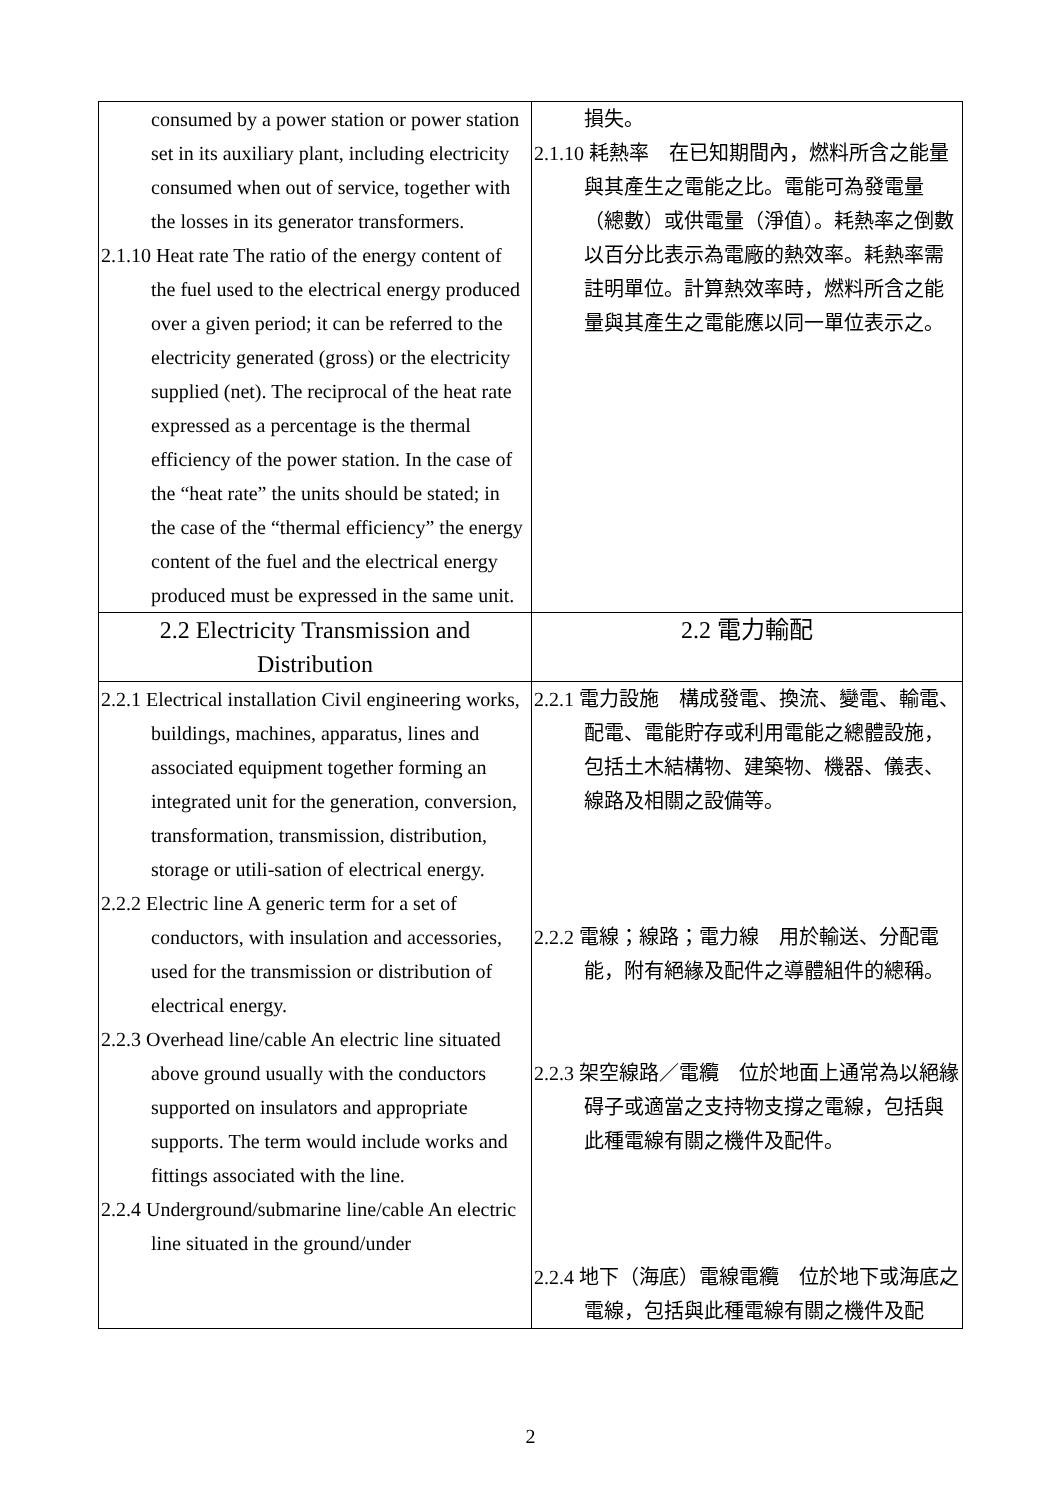| consumed by a power station or power station set in its auxiliary plant, including electricity consumed when out of service, together with the losses in its generator transformers. 2.1.10 Heat rate The ratio of the energy content of the fuel used to the electrical energy produced over a given period; it can be referred to the electricity generated (gross) or the electricity supplied (net). The reciprocal of the heat rate expressed as a percentage is the thermal efficiency of the power station. In the case of the “heat rate” the units should be stated; in the case of the “thermal efficiency” the energy content of the fuel and the electrical energy produced must be expressed in the same unit. | 損失。 2.1.10 耗熱率 在已知期間內，燃料所含之能量與其產生之電能之比。電能可為發電量（總數）或供電量（淨值）。耗熱率之倒數以百分比表示為電廠的熱效率。耗熱率需註明單位。計算熱效率時，燃料所含之能量與其產生之電能應以同一單位表示之。 |
| 2.2 Electricity Transmission and Distribution | 2.2 電力輸配 |
| 2.2.1 Electrical installation Civil engineering works, buildings, machines, apparatus, lines and associated equipment together forming an integrated unit for the generation, conversion, transformation, transmission, distribution, storage or utili-sation of electrical energy. 2.2.2 Electric line A generic term for a set of conductors, with insulation and accessories, used for the transmission or distribution of electrical energy. 2.2.3 Overhead line/cable An electric line situated above ground usually with the conductors supported on insulators and appropriate supports. The term would include works and fittings associated with the line. 2.2.4 Underground/submarine line/cable An electric line situated in the ground/under | 2.2.1 電力設施 構成發電、換流、變電、輸電、配電、電能貯存或利用電能之總體設施，包括土木結構物、建築物、機器、儀表、線路及相關之設備等。 2.2.2 電線；線路；電力線 用於輸送、分配電能，附有絕緣及配件之導體組件的總稱。 2.2.3 架空線路／電纜 位於地面上通常為以絕緣碍子或適當之支持物支撐之電線，包括與此種電線有關之機件及配件。 2.2.4 地下（海底）電線電纜 位於地下或海底之電線，包括與此種電線有關之機件及配 |
2